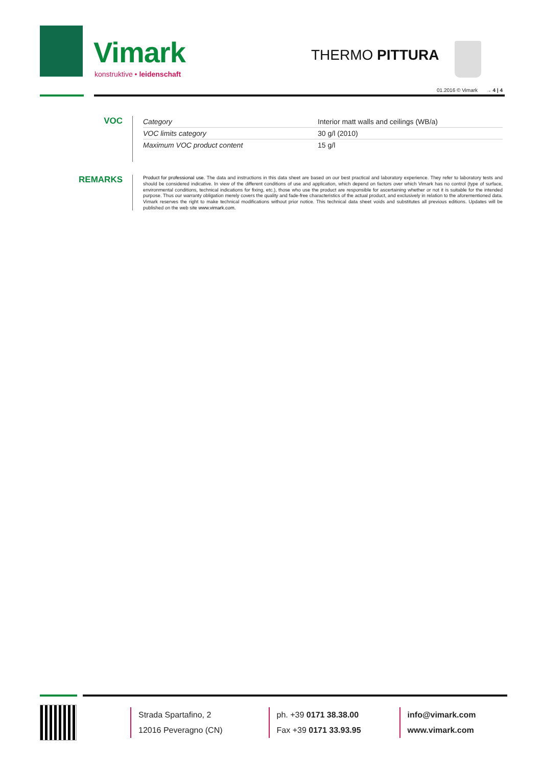Vimark
konstruktive • leidenschaft
THERMO PITTURA
01.2016 © Vimark → 4 | 4
VOC
| Category | Interior matt walls and ceilings (WB/a) |
| VOC limits category | 30 g/l (2010) |
| Maximum VOC product content | 15 g/l |
REMARKS
Product for professional use. The data and instructions in this data sheet are based on our best practical and laboratory experience. They refer to laboratory tests and should be considered indicative. In view of the different conditions of use and application, which depend on factors over which Vimark has no control (type of surface, environmental conditions, technical indications for fixing, etc.), those who use the product are responsible for ascertaining whether or not it is suitable for the intended purpose. Thus our warranty obligation merely covers the quality and fade-free characteristics of the actual product, and exclusively in relation to the aforementioned data. Vimark reserves the right to make technical modifications without prior notice. This technical data sheet voids and substitutes all previous editions. Updates will be published on the web site www.vimark.com.
Strada Spartafino, 2
12016 Peveragno (CN)
ph. +39 0171 38.38.00
Fax +39 0171 33.93.95
info@vimark.com
www.vimark.com